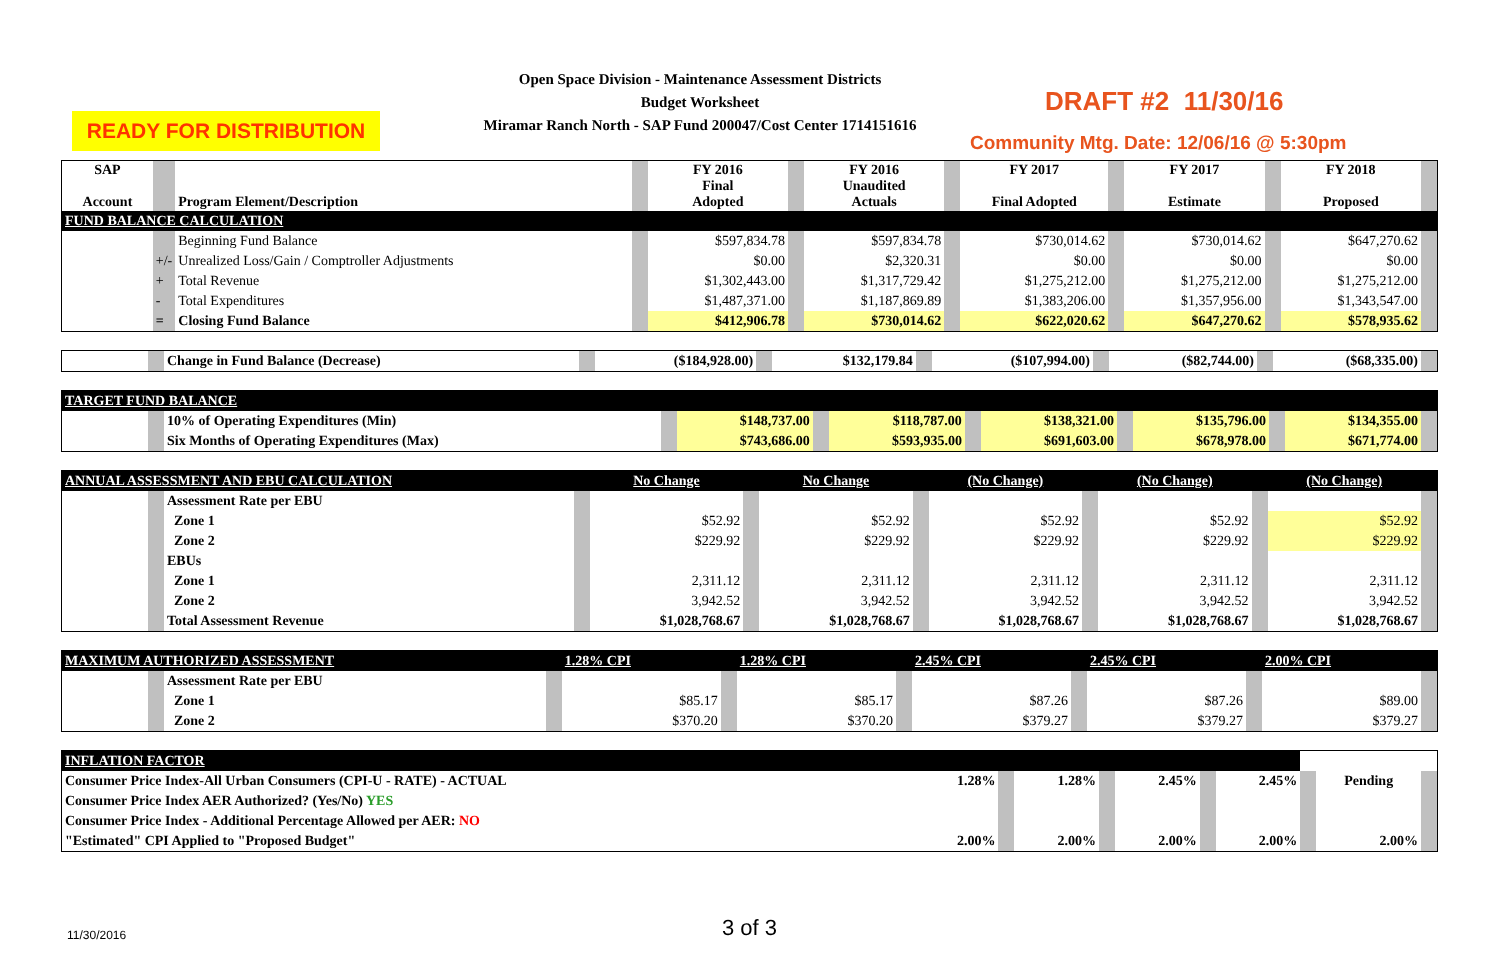READY FOR DISTRIBUTION
Open Space Division - Maintenance Assessment Districts
Budget Worksheet
Miramar Ranch North - SAP Fund 200047/Cost Center 1714151616
DRAFT #2 11/30/16
Community Mtg. Date: 12/06/16 @ 5:30pm
| SAP Account | | Program Element/Description | | FY 2016 Final Adopted | | FY 2016 Unaudited Actuals | | FY 2017 Final Adopted | | FY 2017 Estimate | | FY 2018 Proposed | |
| FUND BALANCE CALCULATION | | | | | | | | | | | | | |
| | | Beginning Fund Balance | | $597,834.78 | | $597,834.78 | | $730,014.62 | | $730,014.62 | | $647,270.62 | |
| | +/- | Unrealized Loss/Gain / Comptroller Adjustments | | $0.00 | | $2,320.31 | | $0.00 | | $0.00 | | $0.00 | |
| | + | Total Revenue | | $1,302,443.00 | | $1,317,729.42 | | $1,275,212.00 | | $1,275,212.00 | | $1,275,212.00 | |
| | - | Total Expenditures | | $1,487,371.00 | | $1,187,869.89 | | $1,383,206.00 | | $1,357,956.00 | | $1,343,547.00 | |
| | = | Closing Fund Balance | | $412,906.78 | | $730,014.62 | | $622,020.62 | | $647,270.62 | | $578,935.62 | |
| | | Change in Fund Balance (Decrease) | | ($184,928.00) | | $132,179.84 | | ($107,994.00) | | ($82,744.00) | | ($68,335.00) | |
| TARGET FUND BALANCE | | | | | | | | | | | | | |
| | | 10% of Operating Expenditures (Min) | | $148,737.00 | | $118,787.00 | | $138,321.00 | | $135,796.00 | | $134,355.00 | |
| | | Six Months of Operating Expenditures (Max) | | $743,686.00 | | $593,935.00 | | $691,603.00 | | $678,978.00 | | $671,774.00 | |
| ANNUAL ASSESSMENT AND EBU CALCULATION | | | | No Change | | No Change | | (No Change) | | (No Change) | | (No Change) | |
| | | Assessment Rate per EBU | | | | | | | | | | | |
| | | Zone 1 | | $52.92 | | $52.92 | | $52.92 | | $52.92 | | $52.92 | |
| | | Zone 2 | | $229.92 | | $229.92 | | $229.92 | | $229.92 | | $229.92 | |
| | | EBUs | | | | | | | | | | | |
| | | Zone 1 | | 2,311.12 | | 2,311.12 | | 2,311.12 | | 2,311.12 | | 2,311.12 | |
| | | Zone 2 | | 3,942.52 | | 3,942.52 | | 3,942.52 | | 3,942.52 | | 3,942.52 | |
| | | Total Assessment Revenue | | $1,028,768.67 | | $1,028,768.67 | | $1,028,768.67 | | $1,028,768.67 | | $1,028,768.67 | |
| MAXIMUM AUTHORIZED ASSESSMENT | | | | 1.28% CPI | | 1.28% CPI | | 2.45% CPI | | 2.45% CPI | | 2.00% CPI | |
| | | Assessment Rate per EBU | | | | | | | | | | | |
| | | Zone 1 | | $85.17 | | $85.17 | | $87.26 | | $87.26 | | $89.00 | |
| | | Zone 2 | | $370.20 | | $370.20 | | $379.27 | | $379.27 | | $379.27 | |
| INFLATION FACTOR | | | | | | | | | | |
| Consumer Price Index-All Urban Consumers (CPI-U - RATE) - ACTUAL | 1.28% | | 1.28% | | 2.45% | | 2.45% | | Pending | |
| Consumer Price Index AER Authorized? (Yes/No) YES | | | | | | | | | | |
| Consumer Price Index - Additional Percentage Allowed per AER: NO | | | | | | | | | | |
| "Estimated" CPI Applied to "Proposed Budget" | 2.00% | | 2.00% | | 2.00% | | 2.00% | | 2.00% | |
11/30/2016 3 of 3